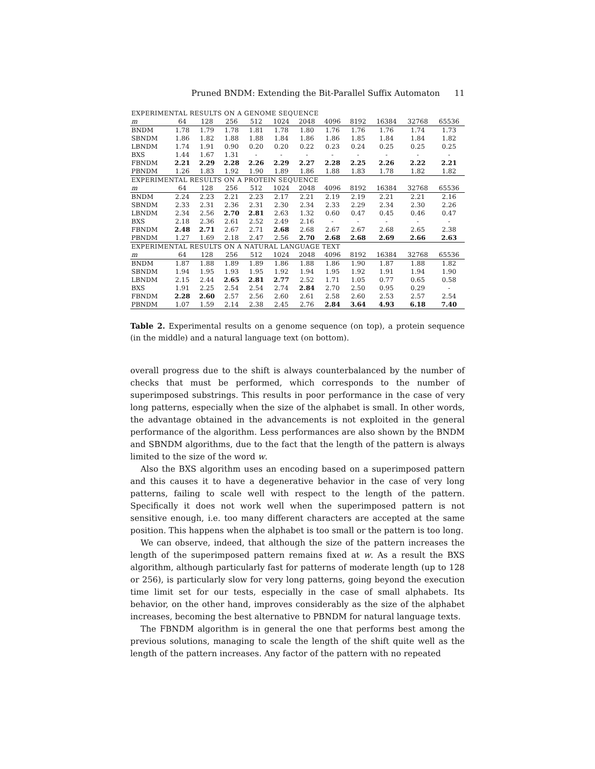Pruned BNDM: Extending the Bit-Parallel Suffix Automaton 11
| EXPERIMENTAL RESULTS ON A GENOME SEQUENCE | | | | | | | | | | | |
| m | 64 | 128 | 256 | 512 | 1024 | 2048 | 4096 | 8192 | 16384 | 32768 | 65536 |
| BNDM | 1.78 | 1.79 | 1.78 | 1.81 | 1.78 | 1.80 | 1.76 | 1.76 | 1.76 | 1.74 | 1.73 |
| SBNDM | 1.86 | 1.82 | 1.88 | 1.88 | 1.84 | 1.86 | 1.86 | 1.85 | 1.84 | 1.84 | 1.82 |
| LBNDM | 1.74 | 1.91 | 0.90 | 0.20 | 0.20 | 0.22 | 0.23 | 0.24 | 0.25 | 0.25 | 0.25 |
| BXS | 1.44 | 1.67 | 1.31 | - | - | - | - | - | - | - | - |
| FBNDM | 2.21 | 2.29 | 2.28 | 2.26 | 2.29 | 2.27 | 2.28 | 2.25 | 2.26 | 2.22 | 2.21 |
| PBNDM | 1.26 | 1.83 | 1.92 | 1.90 | 1.89 | 1.86 | 1.88 | 1.83 | 1.78 | 1.82 | 1.82 |
| EXPERIMENTAL RESULTS ON A PROTEIN SEQUENCE | | | | | | | | | | | |
| m | 64 | 128 | 256 | 512 | 1024 | 2048 | 4096 | 8192 | 16384 | 32768 | 65536 |
| BNDM | 2.24 | 2.23 | 2.21 | 2.23 | 2.17 | 2.21 | 2.19 | 2.19 | 2.21 | 2.21 | 2.16 |
| SBNDM | 2.33 | 2.31 | 2.36 | 2.31 | 2.30 | 2.34 | 2.33 | 2.29 | 2.34 | 2.30 | 2.26 |
| LBNDM | 2.34 | 2.56 | 2.70 | 2.81 | 2.63 | 1.32 | 0.60 | 0.47 | 0.45 | 0.46 | 0.47 |
| BXS | 2.18 | 2.36 | 2.61 | 2.52 | 2.49 | 2.16 | - | - | - | - | - |
| FBNDM | 2.48 | 2.71 | 2.67 | 2.71 | 2.68 | 2.68 | 2.67 | 2.67 | 2.68 | 2.65 | 2.38 |
| PBNDM | 1.27 | 1.69 | 2.18 | 2.47 | 2.56 | 2.70 | 2.68 | 2.68 | 2.69 | 2.66 | 2.63 |
| EXPERIMENTAL RESULTS ON A NATURAL LANGUAGE TEXT | | | | | | | | | | | |
| m | 64 | 128 | 256 | 512 | 1024 | 2048 | 4096 | 8192 | 16384 | 32768 | 65536 |
| BNDM | 1.87 | 1.88 | 1.89 | 1.89 | 1.86 | 1.88 | 1.86 | 1.90 | 1.87 | 1.88 | 1.82 |
| SBNDM | 1.94 | 1.95 | 1.93 | 1.95 | 1.92 | 1.94 | 1.95 | 1.92 | 1.91 | 1.94 | 1.90 |
| LBNDM | 2.15 | 2.44 | 2.65 | 2.81 | 2.77 | 2.52 | 1.71 | 1.05 | 0.77 | 0.65 | 0.58 |
| BXS | 1.91 | 2.25 | 2.54 | 2.54 | 2.74 | 2.84 | 2.70 | 2.50 | 0.95 | 0.29 | - |
| FBNDM | 2.28 | 2.60 | 2.57 | 2.56 | 2.60 | 2.61 | 2.58 | 2.60 | 2.53 | 2.57 | 2.54 |
| PBNDM | 1.07 | 1.59 | 2.14 | 2.38 | 2.45 | 2.76 | 2.84 | 3.64 | 4.93 | 6.18 | 7.40 |
Table 2. Experimental results on a genome sequence (on top), a protein sequence (in the middle) and a natural language text (on bottom).
overall progress due to the shift is always counterbalanced by the number of checks that must be performed, which corresponds to the number of superimposed substrings. This results in poor performance in the case of very long patterns, especially when the size of the alphabet is small. In other words, the advantage obtained in the advancements is not exploited in the general performance of the algorithm. Less performances are also shown by the BNDM and SBNDM algorithms, due to the fact that the length of the pattern is always limited to the size of the word w.
Also the BXS algorithm uses an encoding based on a superimposed pattern and this causes it to have a degenerative behavior in the case of very long patterns, failing to scale well with respect to the length of the pattern. Specifically it does not work well when the superimposed pattern is not sensitive enough, i.e. too many different characters are accepted at the same position. This happens when the alphabet is too small or the pattern is too long.
We can observe, indeed, that although the size of the pattern increases the length of the superimposed pattern remains fixed at w. As a result the BXS algorithm, although particularly fast for patterns of moderate length (up to 128 or 256), is particularly slow for very long patterns, going beyond the execution time limit set for our tests, especially in the case of small alphabets. Its behavior, on the other hand, improves considerably as the size of the alphabet increases, becoming the best alternative to PBNDM for natural language texts.
The FBNDM algorithm is in general the one that performs best among the previous solutions, managing to scale the length of the shift quite well as the length of the pattern increases. Any factor of the pattern with no repeated